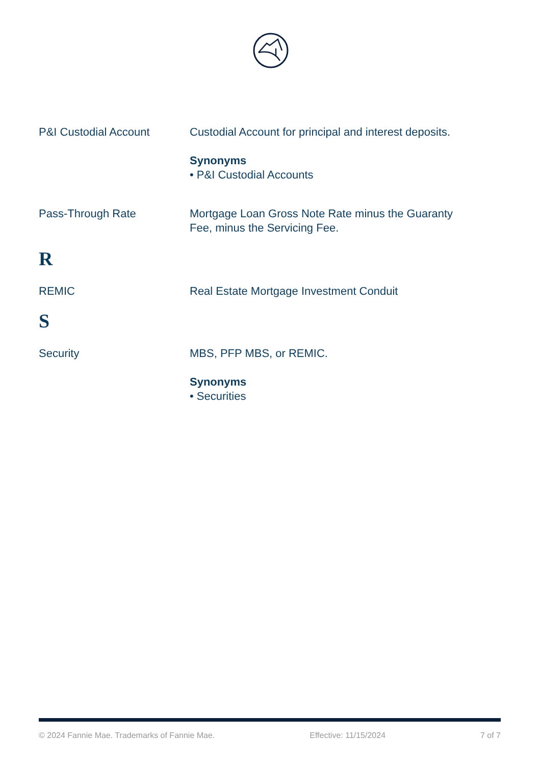P&I Custodial Account Custodial Account for principal and interest deposits.
Synonyms
• P&I Custodial Accounts
Pass-Through Rate Mortgage Loan Gross Note Rate minus the Guaranty Fee, minus the Servicing Fee.
R
REMIC Real Estate Mortgage Investment Conduit
S
Security MBS, PFP MBS, or REMIC.
Synonyms
• Securities
© 2024 Fannie Mae. Trademarks of Fannie Mae. Effective: 11/15/2024 7 of 7